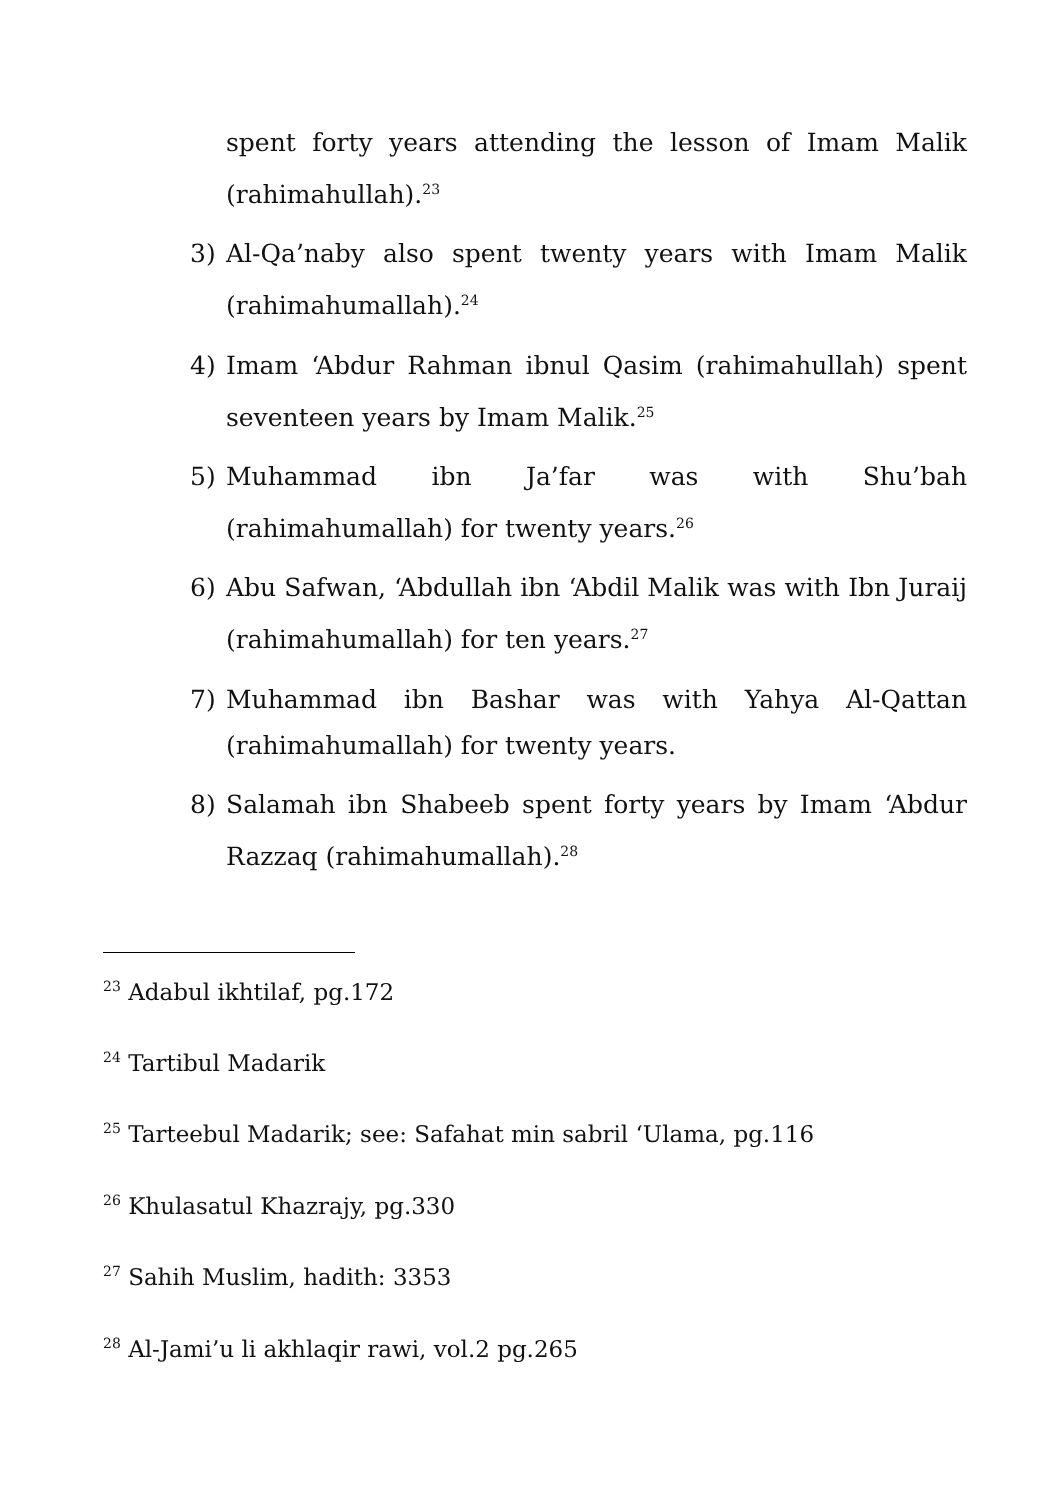spent forty years attending the lesson of Imam Malik (rahimahullah).<sup>23</sup>
3) Al-Qa’naby also spent twenty years with Imam Malik (rahimahumallah).<sup>24</sup>
4) Imam ‘Abdur Rahman ibnul Qasim (rahimahullah) spent seventeen years by Imam Malik.<sup>25</sup>
5) Muhammad ibn Ja’far was with Shu’bah (rahimahumallah) for twenty years.<sup>26</sup>
6) Abu Safwan, ‘Abdullah ibn ‘Abdil Malik was with Ibn Juraij (rahimahumallah) for ten years.<sup>27</sup>
7) Muhammad ibn Bashar was with Yahya Al-Qattan (rahimahumallah) for twenty years.
8) Salamah ibn Shabeeb spent forty years by Imam ‘Abdur Razzaq (rahimahumallah).<sup>28</sup>
<sup>23</sup> Adabul ikhtilaf, pg.172
<sup>24</sup> Tartibul Madarik
<sup>25</sup> Tarteebul Madarik; see: Safahat min sabril ‘Ulama, pg.116
<sup>26</sup> Khulasatul Khazrajy, pg.330
<sup>27</sup> Sahih Muslim, hadith: 3353
<sup>28</sup> Al-Jami’u li akhlaqir rawi, vol.2 pg.265